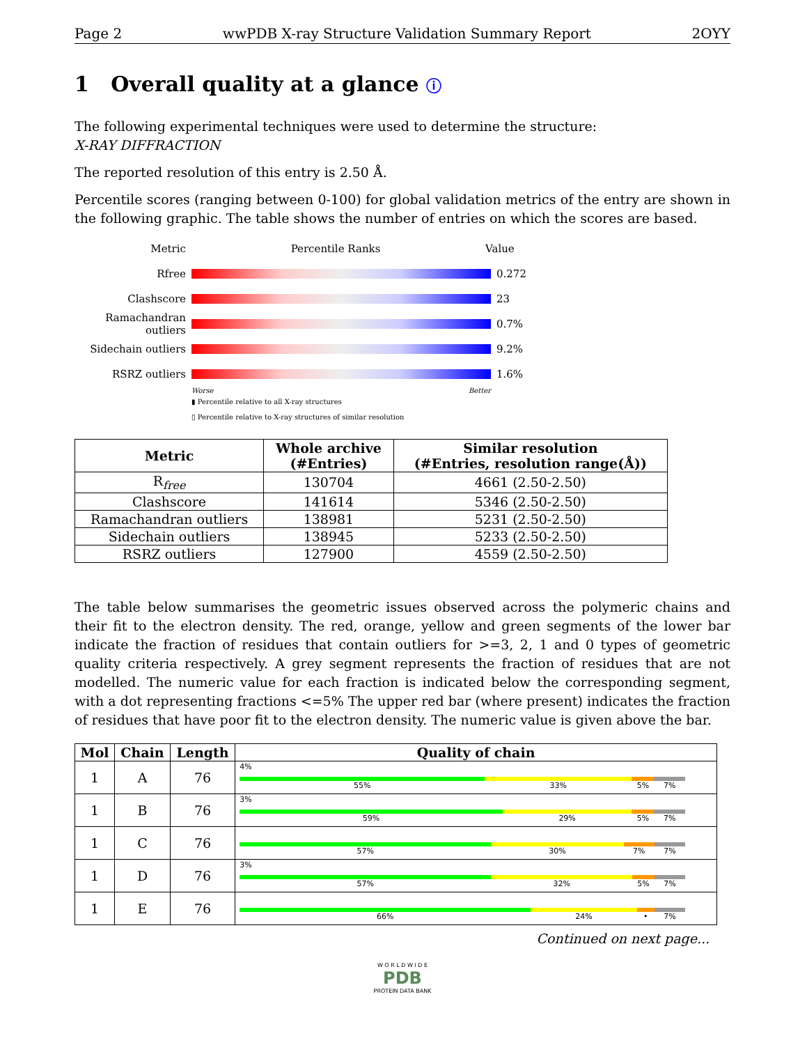Page 2 wwPDB X-ray Structure Validation Summary Report 2OYY
1 Overall quality at a glance ⓘ
The following experimental techniques were used to determine the structure:
X-RAY DIFFRACTION
The reported resolution of this entry is 2.50 Å.
Percentile scores (ranging between 0-100) for global validation metrics of the entry are shown in the following graphic. The table shows the number of entries on which the scores are based.
Metric Percentile Ranks Value
Rfree 0.272
Clashscore 23
Ramachandran outliers 0.7%
Sidechain outliers 9.2%
RSRZ outliers 1.6%
Worse Better
▮ Percentile relative to all X-ray structures
▯ Percentile relative to X-ray structures of similar resolution
| Metric | Whole archive (#Entries) | Similar resolution (#Entries, resolution range(Å)) |
| --- | --- | --- |
| R<sub>free</sub> | 130704 | 4661 (2.50-2.50) |
| Clashscore | 141614 | 5346 (2.50-2.50) |
| Ramachandran outliers | 138981 | 5231 (2.50-2.50) |
| Sidechain outliers | 138945 | 5233 (2.50-2.50) |
| RSRZ outliers | 127900 | 4559 (2.50-2.50) |
The table below summarises the geometric issues observed across the polymeric chains and their fit to the electron density. The red, orange, yellow and green segments of the lower bar indicate the fraction of residues that contain outliers for >=3, 2, 1 and 0 types of geometric quality criteria respectively. A grey segment represents the fraction of residues that are not modelled. The numeric value for each fraction is indicated below the corresponding segment, with a dot representing fractions <=5% The upper red bar (where present) indicates the fraction of residues that have poor fit to the electron density. The numeric value is given above the bar.
| Mol | Chain | Length | Quality of chain |
| --- | --- | --- | --- |
| 1 | A | 76 | 4% 55% 33% 5% 7% |
| 1 | B | 76 | 3% 59% 29% 5% 7% |
| 1 | C | 76 | 57% 30% 7% 7% |
| 1 | D | 76 | 3% 57% 32% 5% 7% |
| 1 | E | 76 | 66% 24% • 7% |
Continued on next page...
W O R L D W I D E
PDB
PROTEIN DATA BANK